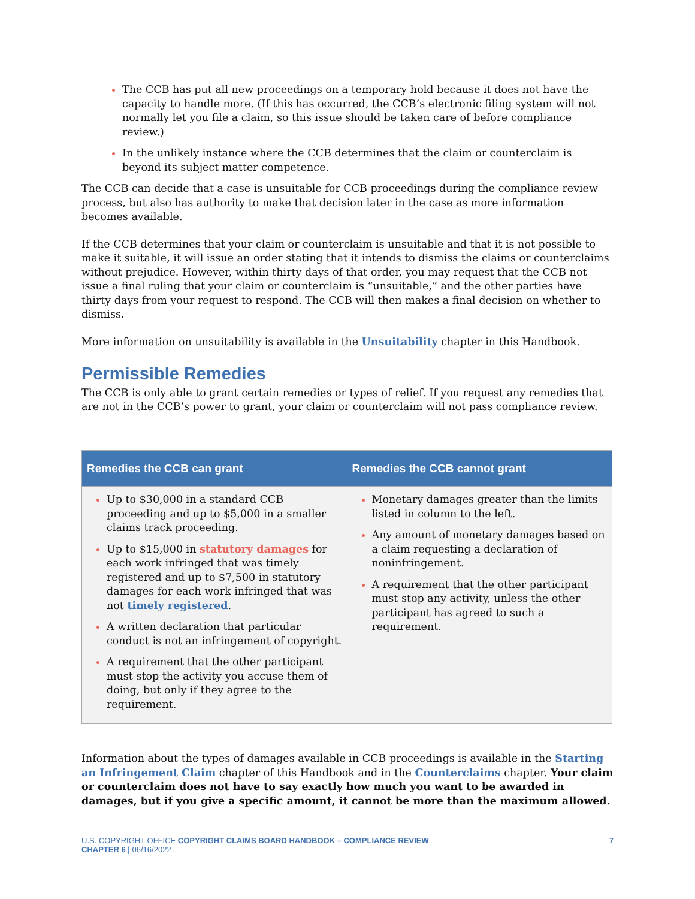The CCB has put all new proceedings on a temporary hold because it does not have the capacity to handle more. (If this has occurred, the CCB’s electronic filing system will not normally let you file a claim, so this issue should be taken care of before compliance review.)
In the unlikely instance where the CCB determines that the claim or counterclaim is beyond its subject matter competence.
The CCB can decide that a case is unsuitable for CCB proceedings during the compliance review process, but also has authority to make that decision later in the case as more information becomes available.
If the CCB determines that your claim or counterclaim is unsuitable and that it is not possible to make it suitable, it will issue an order stating that it intends to dismiss the claims or counterclaims without prejudice. However, within thirty days of that order, you may request that the CCB not issue a final ruling that your claim or counterclaim is “unsuitable,” and the other parties have thirty days from your request to respond. The CCB will then makes a final decision on whether to dismiss.
More information on unsuitability is available in the Unsuitability chapter in this Handbook.
Permissible Remedies
The CCB is only able to grant certain remedies or types of relief. If you request any remedies that are not in the CCB’s power to grant, your claim or counterclaim will not pass compliance review.
| Remedies the CCB can grant | Remedies the CCB cannot grant |
| --- | --- |
| Up to $30,000 in a standard CCB proceeding and up to $5,000 in a smaller claims track proceeding. Up to $15,000 in statutory damages for each work infringed that was timely registered and up to $7,500 in statutory damages for each work infringed that was not timely registered . A written declaration that particular conduct is not an infringement of copyright. A requirement that the other participant must stop the activity you accuse them of doing, but only if they agree to the requirement. | Monetary damages greater than the limits listed in column to the left. Any amount of monetary damages based on a claim requesting a declaration of noninfringement. A requirement that the other participant must stop any activity, unless the other participant has agreed to such a requirement. |
Information about the types of damages available in CCB proceedings is available in the Starting an Infringement Claim chapter of this Handbook and in the Counterclaims chapter. Your claim or counterclaim does not have to say exactly how much you want to be awarded in damages, but if you give a specific amount, it cannot be more than the maximum allowed.
U.S. COPYRIGHT OFFICE COPYRIGHT CLAIMS BOARD HANDBOOK – COMPLIANCE REVIEW 7
CHAPTER 6 | 06/16/2022